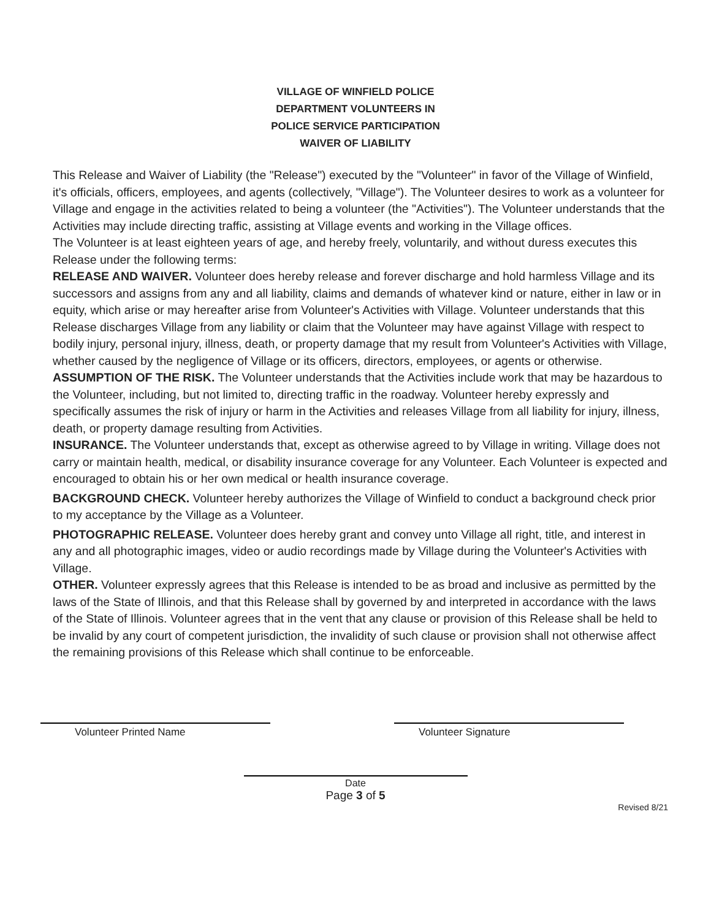VILLAGE OF WINFIELD POLICE
DEPARTMENT VOLUNTEERS IN
POLICE SERVICE PARTICIPATION
WAIVER OF LIABILITY
This Release and Waiver of Liability (the "Release") executed by the "Volunteer" in favor of the Village of Winfield, it's officials, officers, employees, and agents (collectively, "Village"). The Volunteer desires to work as a volunteer for Village and engage in the activities related to being a volunteer (the "Activities"). The Volunteer understands that the Activities may include directing traffic, assisting at Village events and working in the Village offices.
The Volunteer is at least eighteen years of age, and hereby freely, voluntarily, and without duress executes this Release under the following terms:
RELEASE AND WAIVER. Volunteer does hereby release and forever discharge and hold harmless Village and its successors and assigns from any and all liability, claims and demands of whatever kind or nature, either in law or in equity, which arise or may hereafter arise from Volunteer's Activities with Village. Volunteer understands that this Release discharges Village from any liability or claim that the Volunteer may have against Village with respect to bodily injury, personal injury, illness, death, or property damage that my result from Volunteer's Activities with Village, whether caused by the negligence of Village or its officers, directors, employees, or agents or otherwise.
ASSUMPTION OF THE RISK. The Volunteer understands that the Activities include work that may be hazardous to the Volunteer, including, but not limited to, directing traffic in the roadway. Volunteer hereby expressly and specifically assumes the risk of injury or harm in the Activities and releases Village from all liability for injury, illness, death, or property damage resulting from Activities.
INSURANCE. The Volunteer understands that, except as otherwise agreed to by Village in writing. Village does not carry or maintain health, medical, or disability insurance coverage for any Volunteer. Each Volunteer is expected and encouraged to obtain his or her own medical or health insurance coverage.
BACKGROUND CHECK. Volunteer hereby authorizes the Village of Winfield to conduct a background check prior to my acceptance by the Village as a Volunteer.
PHOTOGRAPHIC RELEASE. Volunteer does hereby grant and convey unto Village all right, title, and interest in any and all photographic images, video or audio recordings made by Village during the Volunteer's Activities with Village.
OTHER. Volunteer expressly agrees that this Release is intended to be as broad and inclusive as permitted by the laws of the State of Illinois, and that this Release shall by governed by and interpreted in accordance with the laws of the State of Illinois. Volunteer agrees that in the vent that any clause or provision of this Release shall be held to be invalid by any court of competent jurisdiction, the invalidity of such clause or provision shall not otherwise affect the remaining provisions of this Release which shall continue to be enforceable.
Volunteer Printed Name Volunteer Signature
Date
Page 3 of 5
Revised 8/21